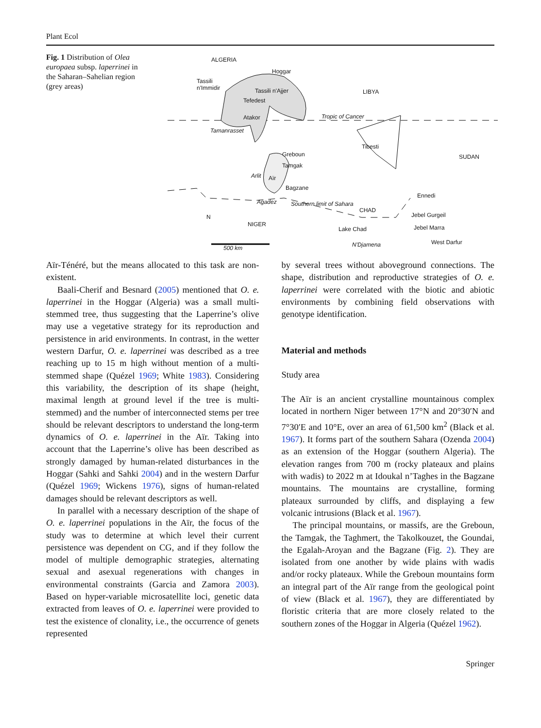Plant Ecol
Fig. 1 Distribution of Olea europaea subsp. laperrinei in the Saharan–Sahelian region (grey areas)
ALGERIA
Hoggar
Tassili
n'Immidir Tassili n'Ajjer LIBYA
Tefedest
Atakor Tropic of Cancer
Tamanrasset
Tibesti
Greboun SUDAN
Tamgak
Arlit Aïr
Bagzane
Ennedi
Agadez Southern limit of Sahara
CHAD
Jebel Gurgeil N
NIGER Jebel Marra Lake Chad
West Darfur N'Djamena 500 km
Aïr-Ténéré, but the means allocated to this task are non-existent.
Baali-Cherif and Besnard (2005) mentioned that O. e. laperrinei in the Hoggar (Algeria) was a small multi-stemmed tree, thus suggesting that the Laperrine’s olive may use a vegetative strategy for its reproduction and persistence in arid environments. In contrast, in the wetter western Darfur, O. e. laperrinei was described as a tree reaching up to 15 m high without mention of a multi-stemmed shape (Quézel 1969; White 1983). Considering this variability, the description of its shape (height, maximal length at ground level if the tree is multi-stemmed) and the number of interconnected stems per tree should be relevant descriptors to understand the long-term dynamics of O. e. laperrinei in the Aïr. Taking into account that the Laperrine’s olive has been described as strongly damaged by human-related disturbances in the Hoggar (Sahki and Sahki 2004) and in the western Darfur (Quézel 1969; Wickens 1976), signs of human-related damages should be relevant descriptors as well.
In parallel with a necessary description of the shape of O. e. laperrinei populations in the Aïr, the focus of the study was to determine at which level their current persistence was dependent on CG, and if they follow the model of multiple demographic strategies, alternating sexual and asexual regenerations with changes in environmental constraints (Garcia and Zamora 2003). Based on hyper-variable microsatellite loci, genetic data extracted from leaves of O. e. laperrinei were provided to test the existence of clonality, i.e., the occurrence of genets represented
by several trees without aboveground connections. The shape, distribution and reproductive strategies of O. e. laperrinei were correlated with the biotic and abiotic environments by combining field observations with genotype identification.
Material and methods
Study area
The Aïr is an ancient crystalline mountainous complex located in northern Niger between 17°N and 20°30′N and 7°30′E and 10°E, over an area of 61,500 km<sup>2</sup> (Black et al. 1967). It forms part of the southern Sahara (Ozenda 2004) as an extension of the Hoggar (southern Algeria). The elevation ranges from 700 m (rocky plateaux and plains with wadis) to 2022 m at Idoukal n’Taghes in the Bagzane mountains. The mountains are crystalline, forming plateaux surrounded by cliffs, and displaying a few volcanic intrusions (Black et al. 1967).
The principal mountains, or massifs, are the Greboun, the Tamgak, the Taghmert, the Takolkouzet, the Goundai, the Egalah-Aroyan and the Bagzane (Fig. 2). They are isolated from one another by wide plains with wadis and/or rocky plateaux. While the Greboun mountains form an integral part of the Aïr range from the geological point of view (Black et al. 1967), they are differentiated by floristic criteria that are more closely related to the southern zones of the Hoggar in Algeria (Quézel 1962).
Springer